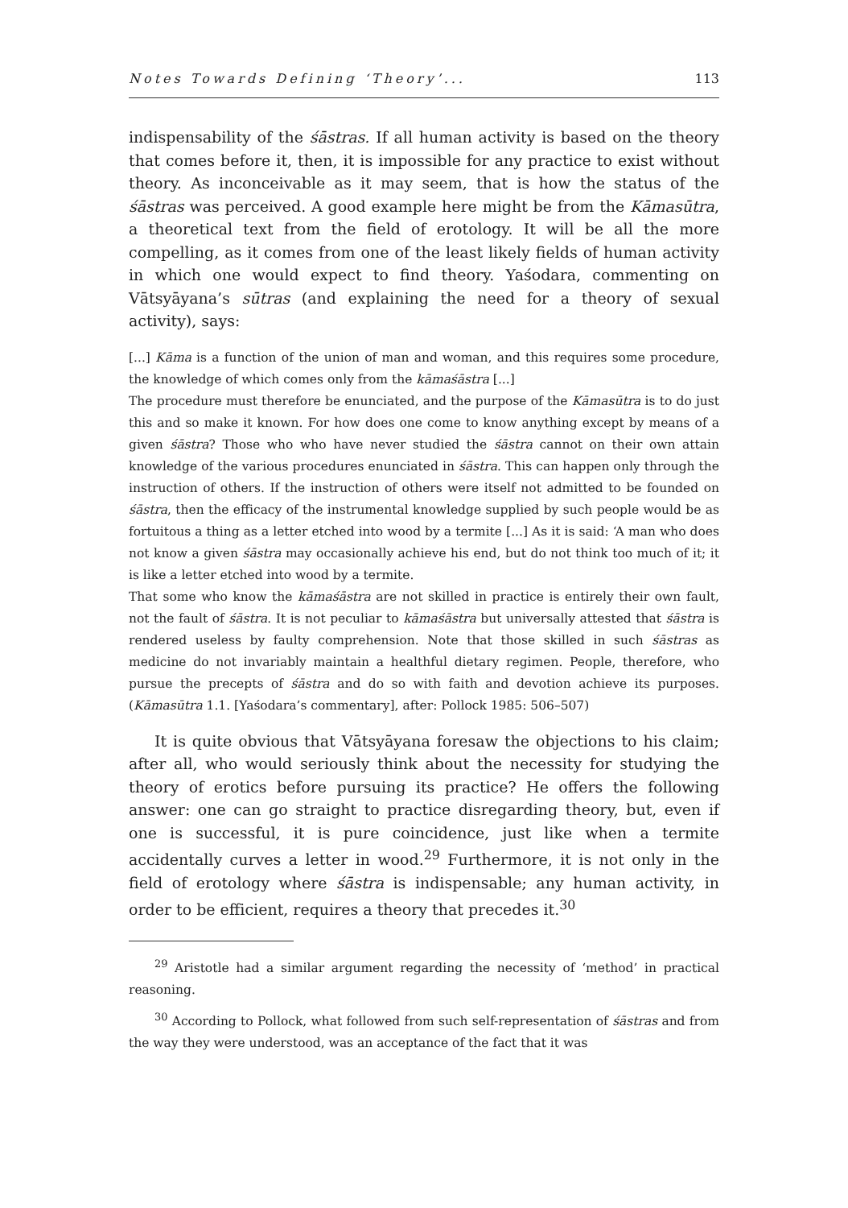Notes Towards Defining ‘Theory’... 113
indispensability of the śāstras. If all human activity is based on the theory that comes before it, then, it is impossible for any practice to exist without theory. As inconceivable as it may seem, that is how the status of the śāstras was perceived. A good example here might be from the Kāmasūtra, a theoretical text from the field of erotology. It will be all the more compelling, as it comes from one of the least likely fields of human activity in which one would expect to find theory. Yaśodara, commenting on Vātsyāyana’s sūtras (and explaining the need for a theory of sexual activity), says:
[...] Kāma is a function of the union of man and woman, and this requires some procedure, the knowledge of which comes only from the kāmaśāstra [...]
The procedure must therefore be enunciated, and the purpose of the Kāmasūtra is to do just this and so make it known. For how does one come to know anything except by means of a given śāstra? Those who who have never studied the śāstra cannot on their own attain knowledge of the various procedures enunciated in śāstra. This can happen only through the instruction of others. If the instruction of others were itself not admitted to be founded on śāstra, then the efficacy of the instrumental knowledge supplied by such people would be as fortuitous a thing as a letter etched into wood by a termite [...] As it is said: ‘A man who does not know a given śāstra may occasionally achieve his end, but do not think too much of it; it is like a letter etched into wood by a termite.
That some who know the kāmaśāstra are not skilled in practice is entirely their own fault, not the fault of śāstra. It is not peculiar to kāmaśāstra but universally attested that śāstra is rendered useless by faulty comprehension. Note that those skilled in such śāstras as medicine do not invariably maintain a healthful dietary regimen. People, therefore, who pursue the precepts of śāstra and do so with faith and devotion achieve its purposes. (Kāmasūtra 1.1. [Yaśodara’s commentary], after: Pollock 1985: 506–507)
It is quite obvious that Vātsyāyana foresaw the objections to his claim; after all, who would seriously think about the necessity for studying the theory of erotics before pursuing its practice? He offers the following answer: one can go straight to practice disregarding theory, but, even if one is successful, it is pure coincidence, just like when a termite accidentally curves a letter in wood.<sup>29</sup> Furthermore, it is not only in the field of erotology where śāstra is indispensable; any human activity, in order to be efficient, requires a theory that precedes it.<sup>30</sup>
<sup>29</sup> Aristotle had a similar argument regarding the necessity of ‘method’ in practical reasoning.
<sup>30</sup> According to Pollock, what followed from such self-representation of śāstras and from the way they were understood, was an acceptance of the fact that it was